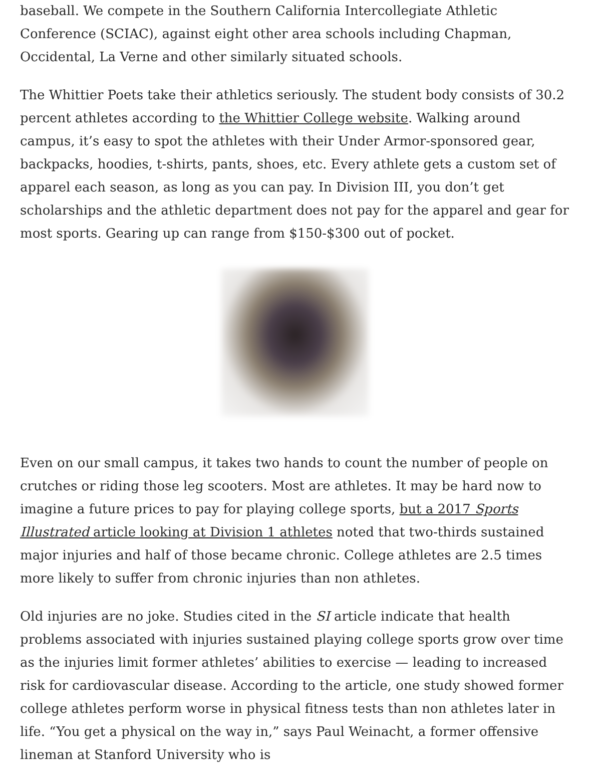baseball. We compete in the Southern California Intercollegiate Athletic Conference (SCIAC), against eight other area schools including Chapman, Occidental, La Verne and other similarly situated schools.
The Whittier Poets take their athletics seriously. The student body consists of 30.2 percent athletes according to the Whittier College website. Walking around campus, it’s easy to spot the athletes with their Under Armor-sponsored gear, backpacks, hoodies, t-shirts, pants, shoes, etc. Every athlete gets a custom set of apparel each season, as long as you can pay. In Division III, you don’t get scholarships and the athletic department does not pay for the apparel and gear for most sports. Gearing up can range from $150-$300 out of pocket.
Even on our small campus, it takes two hands to count the number of people on crutches or riding those leg scooters. Most are athletes. It may be hard now to imagine a future prices to pay for playing college sports, but a 2017 Sports Illustrated article looking at Division 1 athletes noted that two-thirds sustained major injuries and half of those became chronic. College athletes are 2.5 times more likely to suffer from chronic injuries than non athletes.
Old injuries are no joke. Studies cited in the SI article indicate that health problems associated with injuries sustained playing college sports grow over time as the injuries limit former athletes’ abilities to exercise — leading to increased risk for cardiovascular disease. According to the article, one study showed former college athletes perform worse in physical fitness tests than non athletes later in life. “You get a physical on the way in,” says Paul Weinacht, a former offensive lineman at Stanford University who is